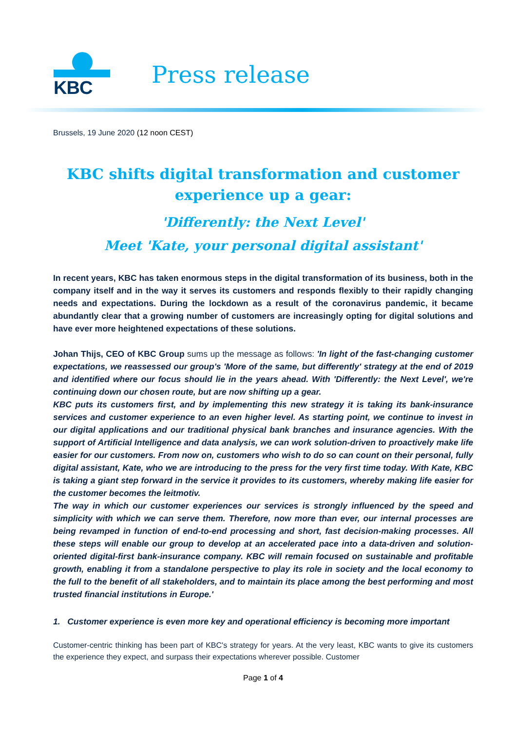KBC
Press release
Brussels, 19 June 2020 (12 noon CEST)
KBC shifts digital transformation and customer experience up a gear:
'Differently: the Next Level'
Meet 'Kate, your personal digital assistant'
In recent years, KBC has taken enormous steps in the digital transformation of its business, both in the company itself and in the way it serves its customers and responds flexibly to their rapidly changing needs and expectations. During the lockdown as a result of the coronavirus pandemic, it became abundantly clear that a growing number of customers are increasingly opting for digital solutions and have ever more heightened expectations of these solutions.
Johan Thijs, CEO of KBC Group sums up the message as follows: 'In light of the fast-changing customer expectations, we reassessed our group's 'More of the same, but differently' strategy at the end of 2019 and identified where our focus should lie in the years ahead. With 'Differently: the Next Level', we're continuing down our chosen route, but are now shifting up a gear.
KBC puts its customers first, and by implementing this new strategy it is taking its bank-insurance services and customer experience to an even higher level. As starting point, we continue to invest in our digital applications and our traditional physical bank branches and insurance agencies. With the support of Artificial Intelligence and data analysis, we can work solution-driven to proactively make life easier for our customers. From now on, customers who wish to do so can count on their personal, fully digital assistant, Kate, who we are introducing to the press for the very first time today. With Kate, KBC is taking a giant step forward in the service it provides to its customers, whereby making life easier for the customer becomes the leitmotiv.
The way in which our customer experiences our services is strongly influenced by the speed and simplicity with which we can serve them. Therefore, now more than ever, our internal processes are being revamped in function of end-to-end processing and short, fast decision-making processes. All these steps will enable our group to develop at an accelerated pace into a data-driven and solution-oriented digital-first bank-insurance company. KBC will remain focused on sustainable and profitable growth, enabling it from a standalone perspective to play its role in society and the local economy to the full to the benefit of all stakeholders, and to maintain its place among the best performing and most trusted financial institutions in Europe.'
1. Customer experience is even more key and operational efficiency is becoming more important
Customer-centric thinking has been part of KBC's strategy for years. At the very least, KBC wants to give its customers the experience they expect, and surpass their expectations wherever possible. Customer
Page 1 of 4